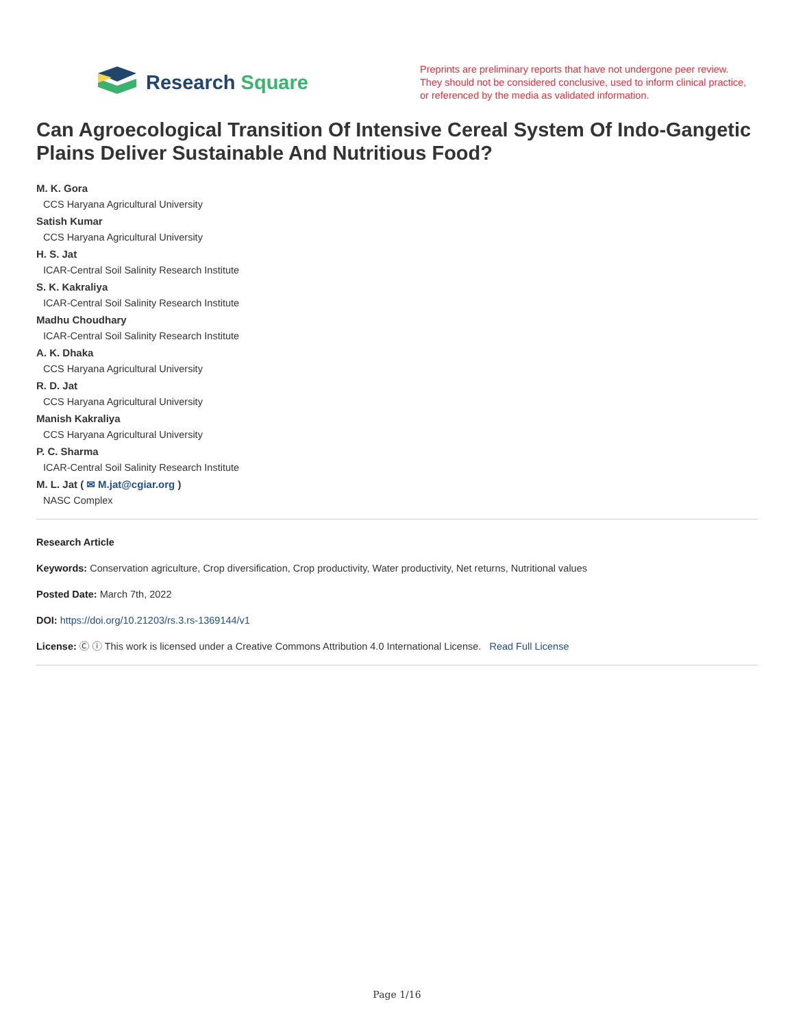Research Square
Preprints are preliminary reports that have not undergone peer review.
They should not be considered conclusive, used to inform clinical practice,
or referenced by the media as validated information.
Can Agroecological Transition Of Intensive Cereal System Of Indo-Gangetic Plains Deliver Sustainable And Nutritious Food?
M. K. Gora
CCS Haryana Agricultural University
Satish Kumar
CCS Haryana Agricultural University
H. S. Jat
ICAR-Central Soil Salinity Research Institute
S. K. Kakraliya
ICAR-Central Soil Salinity Research Institute
Madhu Choudhary
ICAR-Central Soil Salinity Research Institute
A. K. Dhaka
CCS Haryana Agricultural University
R. D. Jat
CCS Haryana Agricultural University
Manish Kakraliya
CCS Haryana Agricultural University
P. C. Sharma
ICAR-Central Soil Salinity Research Institute
M. L. Jat ( ✉ M.jat@cgiar.org )
NASC Complex
Research Article
Keywords: Conservation agriculture, Crop diversification, Crop productivity, Water productivity, Net returns, Nutritional values
Posted Date: March 7th, 2022
DOI: https://doi.org/10.21203/rs.3.rs-1369144/v1
License: Ⓒ ⓘ This work is licensed under a Creative Commons Attribution 4.0 International License. Read Full License
Page 1/16